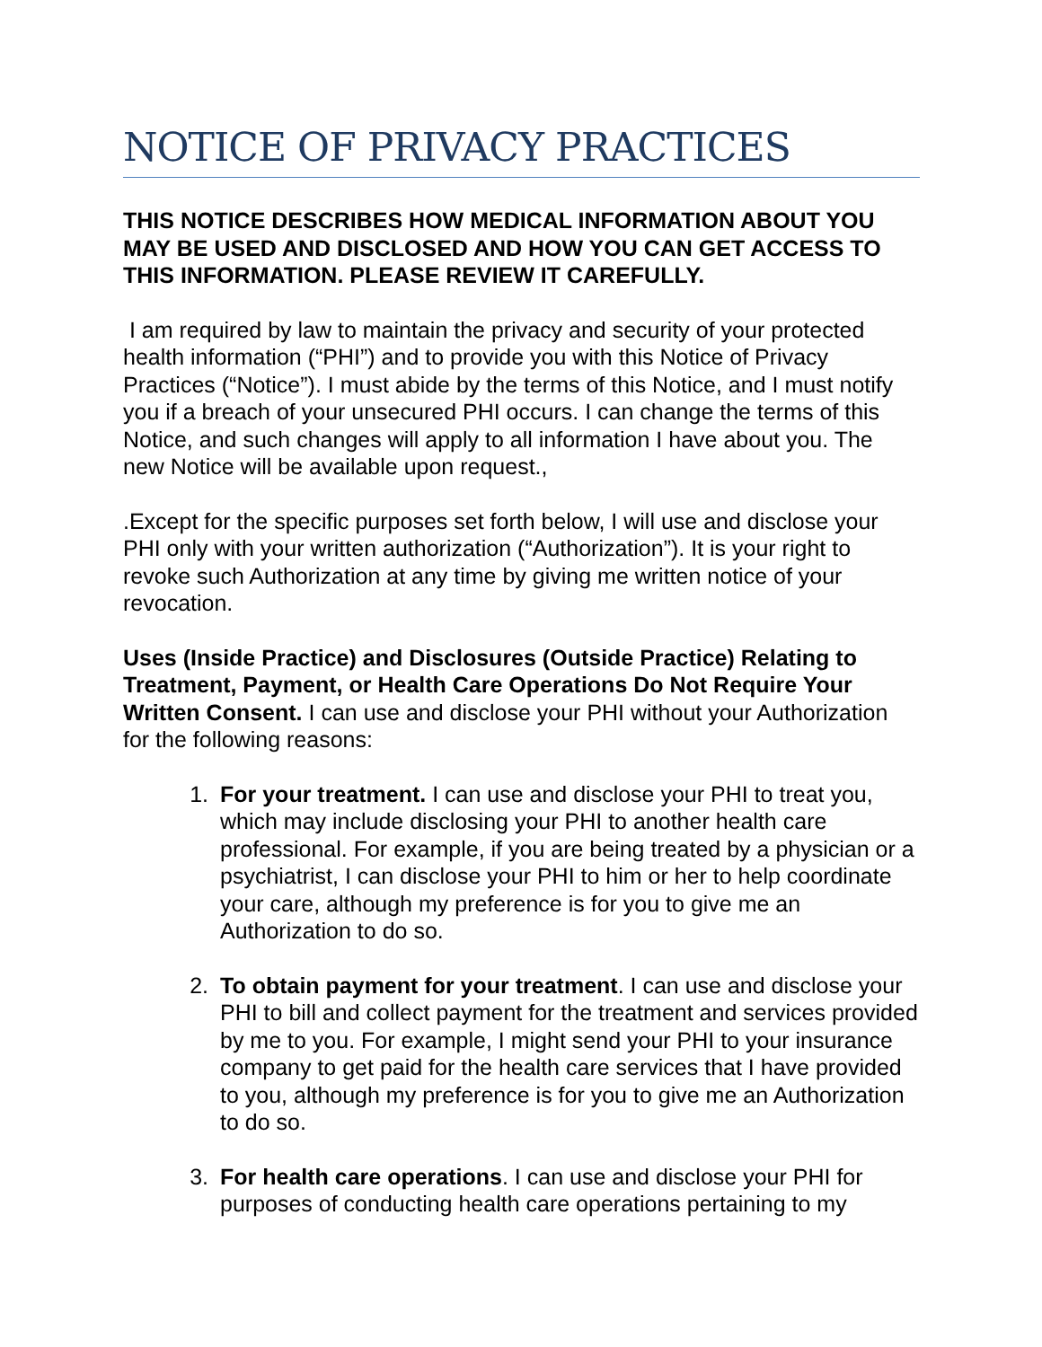NOTICE OF PRIVACY PRACTICES
THIS NOTICE DESCRIBES HOW MEDICAL INFORMATION ABOUT YOU MAY BE USED AND DISCLOSED AND HOW YOU CAN GET ACCESS TO THIS INFORMATION. PLEASE REVIEW IT CAREFULLY.
I am required by law to maintain the privacy and security of your protected health information (“PHI”) and to provide you with this Notice of Privacy Practices (“Notice”). I must abide by the terms of this Notice, and I must notify you if a breach of your unsecured PHI occurs. I can change the terms of this Notice, and such changes will apply to all information I have about you. The new Notice will be available upon request.,
.Except for the specific purposes set forth below, I will use and disclose your PHI only with your written authorization (“Authorization”). It is your right to revoke such Authorization at any time by giving me written notice of your revocation.
Uses (Inside Practice) and Disclosures (Outside Practice) Relating to Treatment, Payment, or Health Care Operations Do Not Require Your Written Consent. I can use and disclose your PHI without your Authorization for the following reasons:
1. For your treatment. I can use and disclose your PHI to treat you, which may include disclosing your PHI to another health care professional. For example, if you are being treated by a physician or a psychiatrist, I can disclose your PHI to him or her to help coordinate your care, although my preference is for you to give me an Authorization to do so.
2. To obtain payment for your treatment. I can use and disclose your PHI to bill and collect payment for the treatment and services provided by me to you. For example, I might send your PHI to your insurance company to get paid for the health care services that I have provided to you, although my preference is for you to give me an Authorization to do so.
3. For health care operations. I can use and disclose your PHI for purposes of conducting health care operations pertaining to my